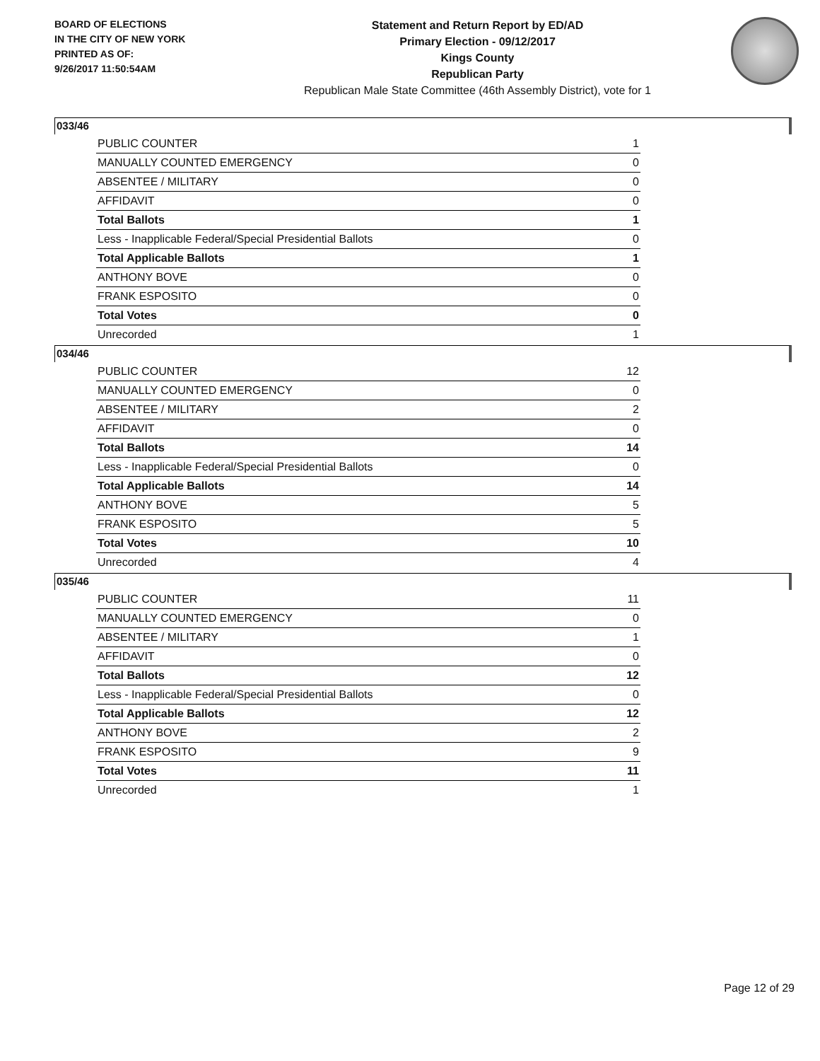BOARD OF ELECTIONS
IN THE CITY OF NEW YORK
PRINTED AS OF:
9/26/2017 11:50:54AM
Statement and Return Report by ED/AD
Primary Election - 09/12/2017
Kings County
Republican Party
Republican Male State Committee (46th Assembly District), vote for 1
033/46
| PUBLIC COUNTER | 1 |
| MANUALLY COUNTED EMERGENCY | 0 |
| ABSENTEE / MILITARY | 0 |
| AFFIDAVIT | 0 |
| Total Ballots | 1 |
| Less - Inapplicable Federal/Special Presidential Ballots | 0 |
| Total Applicable Ballots | 1 |
| ANTHONY BOVE | 0 |
| FRANK ESPOSITO | 0 |
| Total Votes | 0 |
| Unrecorded | 1 |
034/46
| PUBLIC COUNTER | 12 |
| MANUALLY COUNTED EMERGENCY | 0 |
| ABSENTEE / MILITARY | 2 |
| AFFIDAVIT | 0 |
| Total Ballots | 14 |
| Less - Inapplicable Federal/Special Presidential Ballots | 0 |
| Total Applicable Ballots | 14 |
| ANTHONY BOVE | 5 |
| FRANK ESPOSITO | 5 |
| Total Votes | 10 |
| Unrecorded | 4 |
035/46
| PUBLIC COUNTER | 11 |
| MANUALLY COUNTED EMERGENCY | 0 |
| ABSENTEE / MILITARY | 1 |
| AFFIDAVIT | 0 |
| Total Ballots | 12 |
| Less - Inapplicable Federal/Special Presidential Ballots | 0 |
| Total Applicable Ballots | 12 |
| ANTHONY BOVE | 2 |
| FRANK ESPOSITO | 9 |
| Total Votes | 11 |
| Unrecorded | 1 |
Page 12 of 29